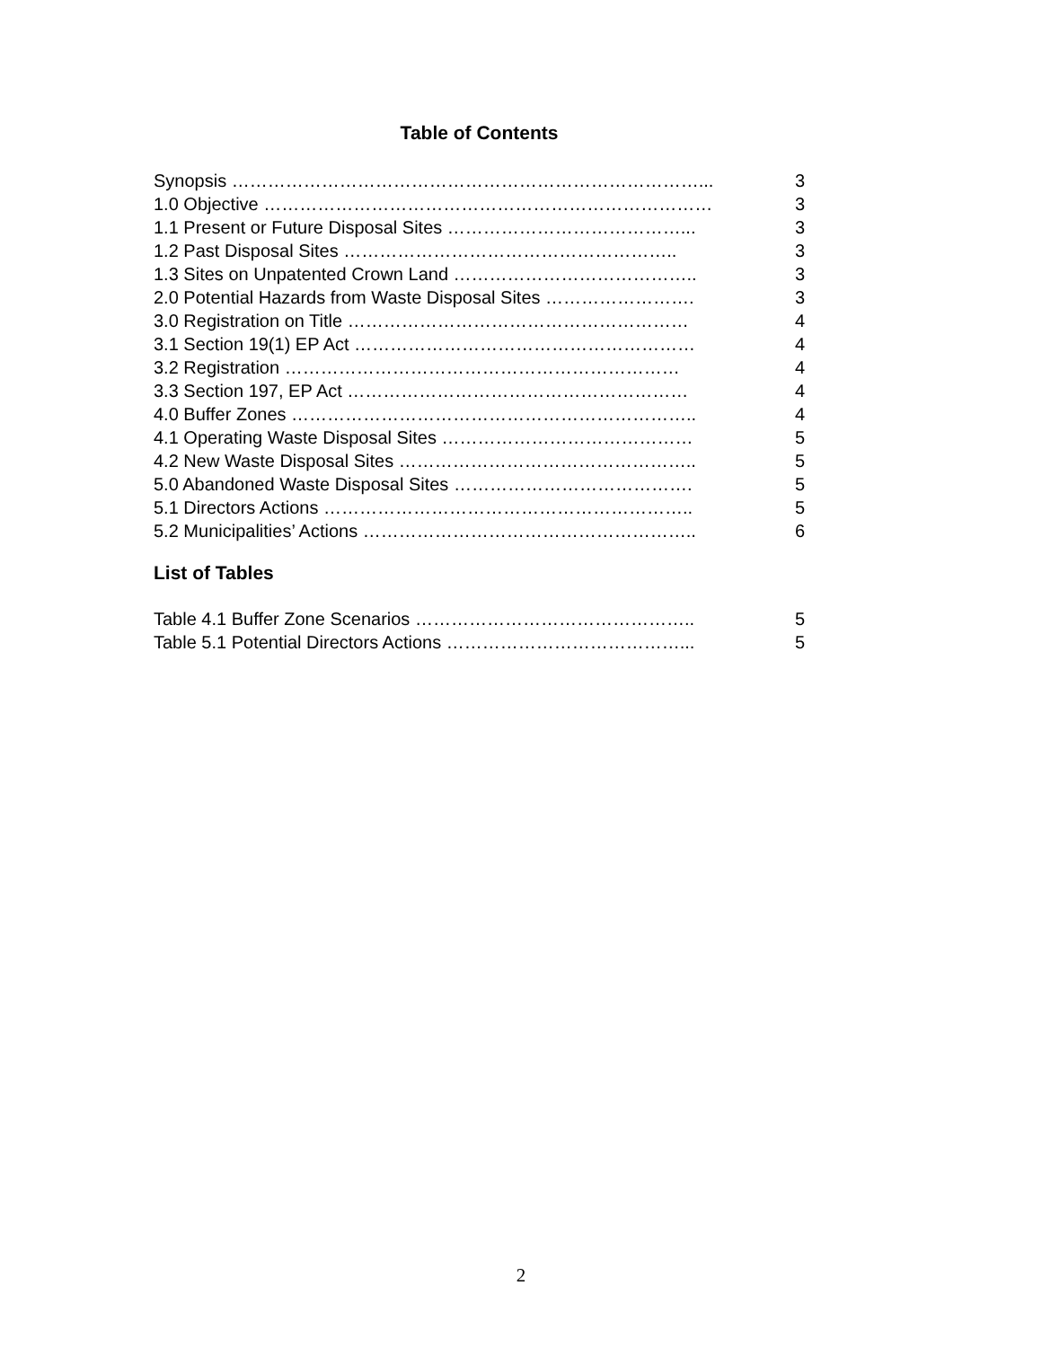Table of Contents
Synopsis ……………………………………………………………………... 3
1.0 Objective ………………………………………………………………… 3
1.1 Present or Future Disposal Sites …………………………………... 3
1.2 Past Disposal Sites ……………………………………………….. 3
1.3 Sites on Unpatented Crown Land ………………………………….. 3
2.0 Potential Hazards from Waste Disposal Sites ……………………. 3
3.0 Registration on Title ………………………………………………… 4
3.1 Section 19(1) EP Act ………………………………………………… 4
3.2 Registration ………………………………………………………… 4
3.3 Section 197, EP Act ………………………………………………… 4
4.0 Buffer Zones ………………………………………………………….. 4
4.1 Operating Waste Disposal Sites …………………………………… 5
4.2 New Waste Disposal Sites ………………………………………….. 5
5.0 Abandoned Waste Disposal Sites …………………………………. 5
5.1 Directors Actions …………………………………………………….. 5
5.2 Municipalities’ Actions ……………………………………………….. 6
List of Tables
Table 4.1 Buffer Zone Scenarios ……………………………………….. 5
Table 5.1 Potential Directors Actions …………………………………... 5
2